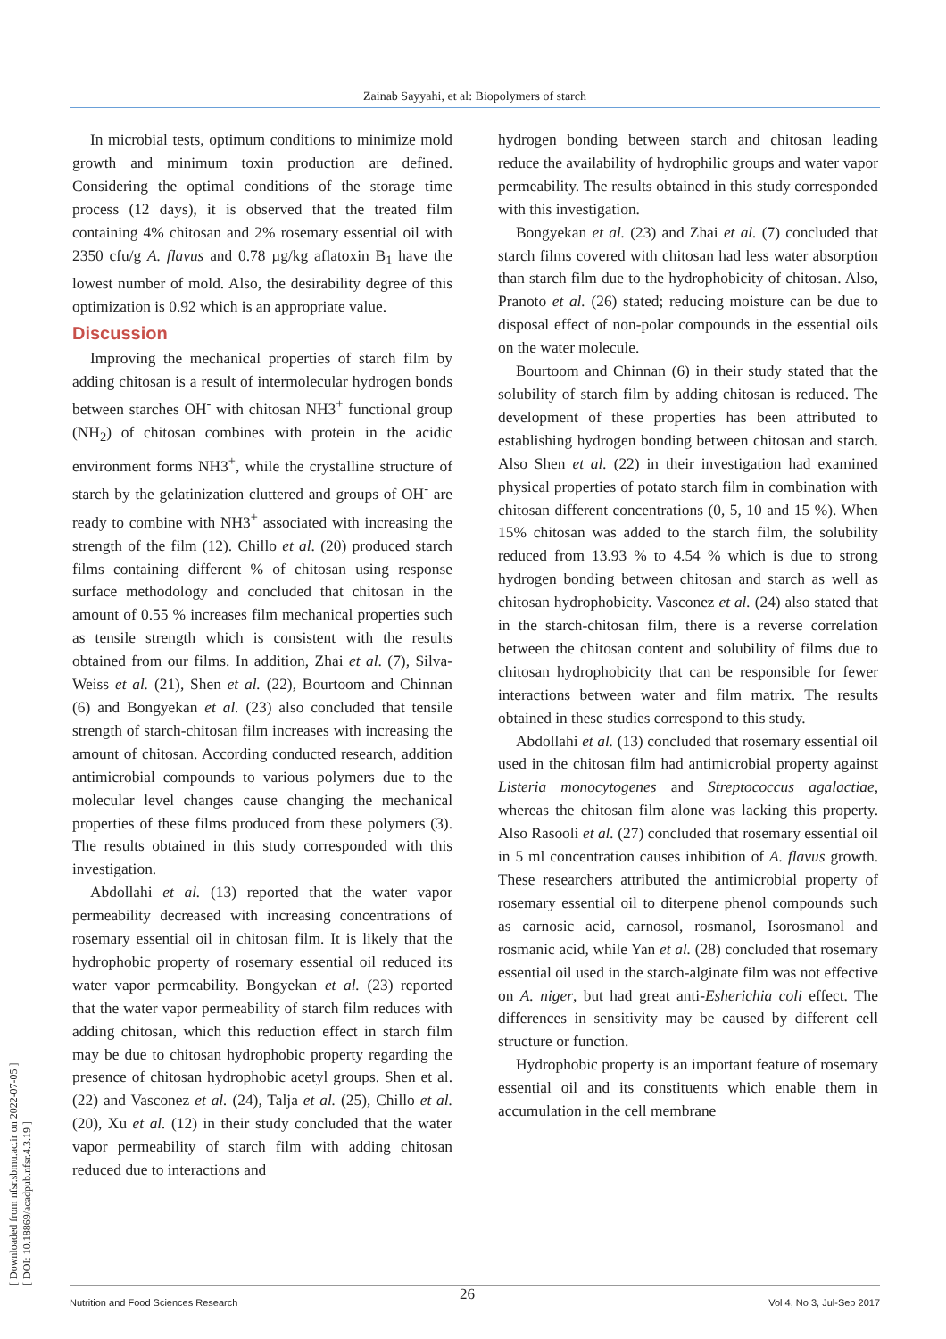Zainab Sayyahi, et al: Biopolymers of starch
[ Downloaded from nfsr.sbmu.ac.ir on 2022-07-05 ]
[ DOI: 10.18869/acadpub.nfsr.4.3.19 ]
In microbial tests, optimum conditions to minimize mold growth and minimum toxin production are defined. Considering the optimal conditions of the storage time process (12 days), it is observed that the treated film containing 4% chitosan and 2% rosemary essential oil with 2350 cfu/g A. flavus and 0.78 µg/kg aflatoxin B<sub>1</sub> have the lowest number of mold. Also, the desirability degree of this optimization is 0.92 which is an appropriate value.
Discussion
Improving the mechanical properties of starch film by adding chitosan is a result of intermolecular hydrogen bonds between starches OH<sup>-</sup> with chitosan NH3<sup>+</sup> functional group (NH<sub>2</sub>) of chitosan combines with protein in the acidic environment forms NH3<sup>+</sup>, while the crystalline structure of starch by the gelatinization cluttered and groups of OH<sup>-</sup> are ready to combine with NH3<sup>+</sup> associated with increasing the strength of the film (12). Chillo et al. (20) produced starch films containing different % of chitosan using response surface methodology and concluded that chitosan in the amount of 0.55 % increases film mechanical properties such as tensile strength which is consistent with the results obtained from our films. In addition, Zhai et al. (7), Silva-Weiss et al. (21), Shen et al. (22), Bourtoom and Chinnan (6) and Bongyekan et al. (23) also concluded that tensile strength of starch-chitosan film increases with increasing the amount of chitosan. According conducted research, addition antimicrobial compounds to various polymers due to the molecular level changes cause changing the mechanical properties of these films produced from these polymers (3). The results obtained in this study corresponded with this investigation.
Abdollahi et al. (13) reported that the water vapor permeability decreased with increasing concentrations of rosemary essential oil in chitosan film. It is likely that the hydrophobic property of rosemary essential oil reduced its water vapor permeability. Bongyekan et al. (23) reported that the water vapor permeability of starch film reduces with adding chitosan, which this reduction effect in starch film may be due to chitosan hydrophobic property regarding the presence of chitosan hydrophobic acetyl groups. Shen et al. (22) and Vasconez et al. (24), Talja et al. (25), Chillo et al. (20), Xu et al. (12) in their study concluded that the water vapor permeability of starch film with adding chitosan reduced due to interactions and
hydrogen bonding between starch and chitosan leading reduce the availability of hydrophilic groups and water vapor permeability. The results obtained in this study corresponded with this investigation.
Bongyekan et al. (23) and Zhai et al. (7) concluded that starch films covered with chitosan had less water absorption than starch film due to the hydrophobicity of chitosan. Also, Pranoto et al. (26) stated; reducing moisture can be due to disposal effect of non-polar compounds in the essential oils on the water molecule.
Bourtoom and Chinnan (6) in their study stated that the solubility of starch film by adding chitosan is reduced. The development of these properties has been attributed to establishing hydrogen bonding between chitosan and starch. Also Shen et al. (22) in their investigation had examined physical properties of potato starch film in combination with chitosan different concentrations (0, 5, 10 and 15 %). When 15% chitosan was added to the starch film, the solubility reduced from 13.93 % to 4.54 % which is due to strong hydrogen bonding between chitosan and starch as well as chitosan hydrophobicity. Vasconez et al. (24) also stated that in the starch-chitosan film, there is a reverse correlation between the chitosan content and solubility of films due to chitosan hydrophobicity that can be responsible for fewer interactions between water and film matrix. The results obtained in these studies correspond to this study.
Abdollahi et al. (13) concluded that rosemary essential oil used in the chitosan film had antimicrobial property against Listeria monocytogenes and Streptococcus agalactiae, whereas the chitosan film alone was lacking this property. Also Rasooli et al. (27) concluded that rosemary essential oil in 5 ml concentration causes inhibition of A. flavus growth. These researchers attributed the antimicrobial property of rosemary essential oil to diterpene phenol compounds such as carnosic acid, carnosol, rosmanol, Isorosmanol and rosmanic acid, while Yan et al. (28) concluded that rosemary essential oil used in the starch-alginate film was not effective on A. niger, but had great anti-Esherichia coli effect. The differences in sensitivity may be caused by different cell structure or function.
Hydrophobic property is an important feature of rosemary essential oil and its constituents which enable them in accumulation in the cell membrane
26
Nutrition and Food Sciences Research Vol 4, No 3, Jul-Sep 2017